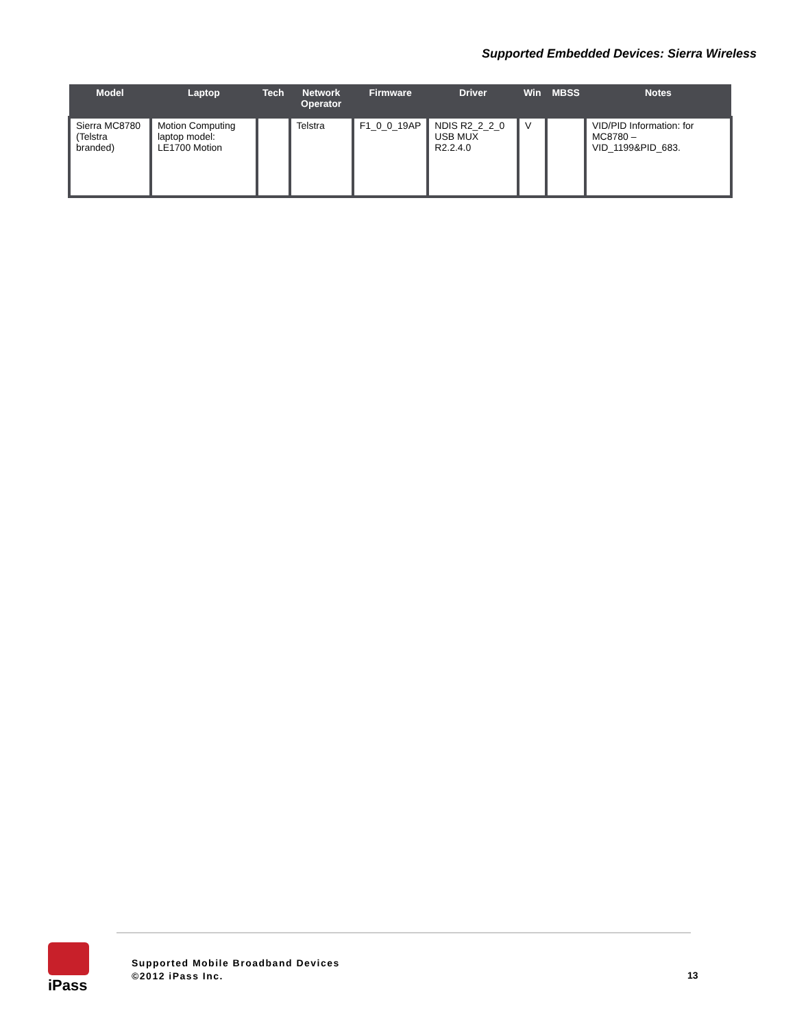Supported Embedded Devices: Sierra Wireless
| Model | Laptop | Tech | Network Operator | Firmware | Driver | Win | MBSS | Notes |
| --- | --- | --- | --- | --- | --- | --- | --- | --- |
| Sierra MC8780 (Telstra branded) | Motion Computing laptop model: LE1700 Motion | | Telstra | F1_0_0_19AP | NDIS R2_2_2_0 USB MUX R2.2.4.0 | V | | VID/PID Information: for MC8780 – VID_1199&PID_683. |
iPass
Supported Mobile Broadband Devices
©2012 iPass Inc.
13